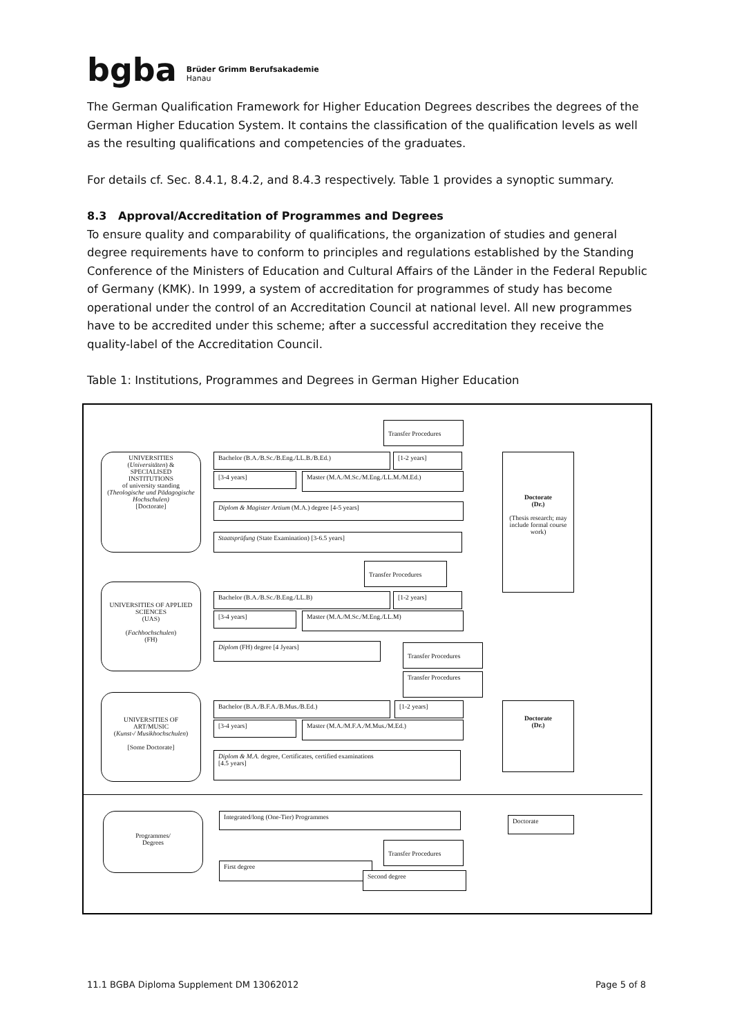bgba
Brüder Grimm Berufsakademie
Hanau
The German Qualification Framework for Higher Education Degrees describes the degrees of the German Higher Education System. It contains the classification of the qualification levels as well as the resulting qualifications and competencies of the graduates.
For details cf. Sec. 8.4.1, 8.4.2, and 8.4.3 respectively. Table 1 provides a synoptic summary.
8.3 Approval/Accreditation of Programmes and Degrees
To ensure quality and comparability of qualifications, the organization of studies and general degree requirements have to conform to principles and regulations established by the Standing Conference of the Ministers of Education and Cultural Affairs of the Länder in the Federal Republic of Germany (KMK). In 1999, a system of accreditation for programmes of study has become operational under the control of an Accreditation Council at national level. All new programmes have to be accredited under this scheme; after a successful accreditation they receive the quality-label of the Accreditation Council.
Table 1: Institutions, Programmes and Degrees in German Higher Education
Transfer Procedures
UNIVERSITIES
(Universitäten) &
SPECIALISED
INSTITUTIONS
of university standing
(Theologische und Pädagogische Hochschulen)
[Doctorate]
Bachelor (B.A./B.Sc./B.Eng./LL.B./B.Ed.) [1-2 years]
[3-4 years] Master (M.A./M.Sc./M.Eng./LL.M./M.Ed.)
Diplom & Magister Artium (M.A.) degree [4-5 years]
Staatsprüfung (State Examination) [3-6.5 years]
Doctorate
(Dr.)
(Thesis research; may include formal course work)
Transfer Procedures
UNIVERSITIES OF APPLIED SCIENCES
(UAS)
(Fachhochschulen)
(FH)
Bachelor (B.A./B.Sc./B.Eng./LL.B) [1-2 years]
[3-4 years] Master (M.A./M.Sc./M.Eng./LL.M)
Diplom (FH) degree [4 Jyears] Transfer Procedures
Transfer Procedures
UNIVERSITIES OF ART/MUSIC
(Kunst-/ Musikhochschulen)
[Some Doctorate]
Bachelor (B.A./B.F.A./B.Mus./B.Ed.) [1-2 years]
[3-4 years] Master (M.A./M.F.A./M.Mus./M.Ed.)
Diplom & M.A. degree, Certificates, certified examinations
[4.5 years]
Doctorate
(Dr.)
Programmes/
Degrees
Integrated/long (One-Tier) Programmes
Doctorate
Transfer Procedures
First degree
Second degree
11.1 BGBA Diploma Supplement DM 13062012 Page 5 of 8